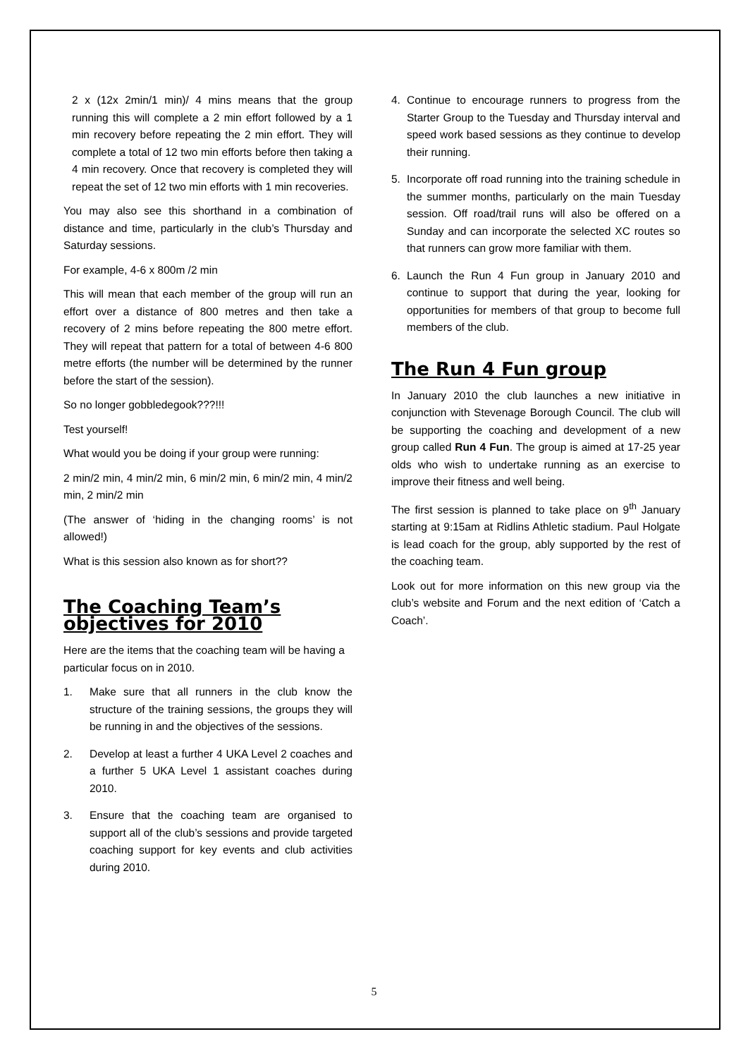2 x (12x 2min/1 min)/ 4 mins means that the group running this will complete a 2 min effort followed by a 1 min recovery before repeating the 2 min effort. They will complete a total of 12 two min efforts before then taking a 4 min recovery. Once that recovery is completed they will repeat the set of 12 two min efforts with 1 min recoveries.
You may also see this shorthand in a combination of distance and time, particularly in the club’s Thursday and Saturday sessions.
For example, 4-6 x 800m /2 min
This will mean that each member of the group will run an effort over a distance of 800 metres and then take a recovery of 2 mins before repeating the 800 metre effort. They will repeat that pattern for a total of between 4-6 800 metre efforts (the number will be determined by the runner before the start of the session).
So no longer gobbledegook???!!!
Test yourself!
What would you be doing if your group were running:
2 min/2 min, 4 min/2 min, 6 min/2 min, 6 min/2 min, 4 min/2 min, 2 min/2 min
(The answer of ‘hiding in the changing rooms’ is not allowed!)
What is this session also known as for short??
The Coaching Team’s objectives for 2010
Here are the items that the coaching team will be having a particular focus on in 2010.
1. Make sure that all runners in the club know the structure of the training sessions, the groups they will be running in and the objectives of the sessions.
2. Develop at least a further 4 UKA Level 2 coaches and a further 5 UKA Level 1 assistant coaches during 2010.
3. Ensure that the coaching team are organised to support all of the club’s sessions and provide targeted coaching support for key events and club activities during 2010.
4. Continue to encourage runners to progress from the Starter Group to the Tuesday and Thursday interval and speed work based sessions as they continue to develop their running.
5. Incorporate off road running into the training schedule in the summer months, particularly on the main Tuesday session. Off road/trail runs will also be offered on a Sunday and can incorporate the selected XC routes so that runners can grow more familiar with them.
6. Launch the Run 4 Fun group in January 2010 and continue to support that during the year, looking for opportunities for members of that group to become full members of the club.
The Run 4 Fun group
In January 2010 the club launches a new initiative in conjunction with Stevenage Borough Council. The club will be supporting the coaching and development of a new group called Run 4 Fun. The group is aimed at 17-25 year olds who wish to undertake running as an exercise to improve their fitness and well being.
The first session is planned to take place on 9<sup>th</sup> January starting at 9:15am at Ridlins Athletic stadium. Paul Holgate is lead coach for the group, ably supported by the rest of the coaching team.
Look out for more information on this new group via the club’s website and Forum and the next edition of ‘Catch a Coach’.
5